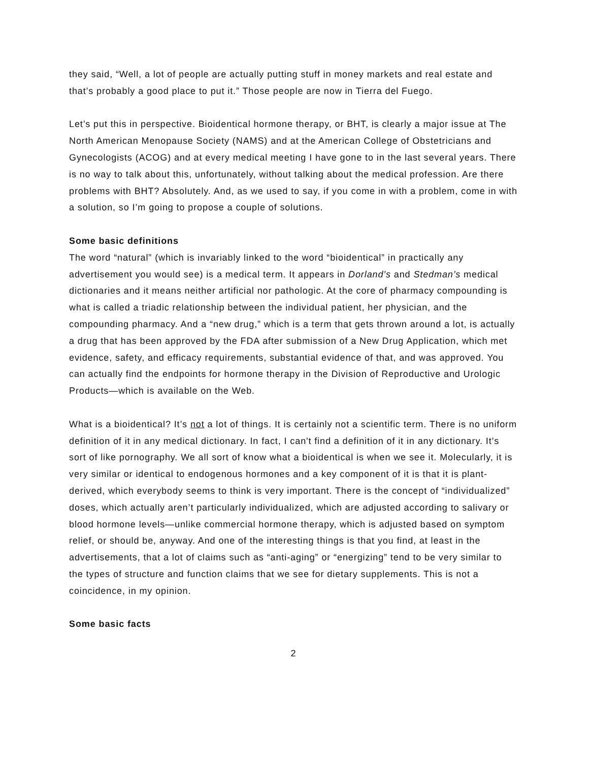they said, “Well, a lot of people are actually putting stuff in money markets and real estate and that’s probably a good place to put it.” Those people are now in Tierra del Fuego.
Let’s put this in perspective. Bioidentical hormone therapy, or BHT, is clearly a major issue at The North American Menopause Society (NAMS) and at the American College of Obstetricians and Gynecologists (ACOG) and at every medical meeting I have gone to in the last several years. There is no way to talk about this, unfortunately, without talking about the medical profession. Are there problems with BHT? Absolutely. And, as we used to say, if you come in with a problem, come in with a solution, so I’m going to propose a couple of solutions.
Some basic definitions
The word “natural” (which is invariably linked to the word “bioidentical” in practically any advertisement you would see) is a medical term. It appears in Dorland’s and Stedman’s medical dictionaries and it means neither artificial nor pathologic. At the core of pharmacy compounding is what is called a triadic relationship between the individual patient, her physician, and the compounding pharmacy. And a “new drug,” which is a term that gets thrown around a lot, is actually a drug that has been approved by the FDA after submission of a New Drug Application, which met evidence, safety, and efficacy requirements, substantial evidence of that, and was approved. You can actually find the endpoints for hormone therapy in the Division of Reproductive and Urologic Products—which is available on the Web.
What is a bioidentical? It’s not a lot of things. It is certainly not a scientific term. There is no uniform definition of it in any medical dictionary. In fact, I can't find a definition of it in any dictionary. It’s sort of like pornography. We all sort of know what a bioidentical is when we see it. Molecularly, it is very similar or identical to endogenous hormones and a key component of it is that it is plant-derived, which everybody seems to think is very important. There is the concept of “individualized” doses, which actually aren’t particularly individualized, which are adjusted according to salivary or blood hormone levels—unlike commercial hormone therapy, which is adjusted based on symptom relief, or should be, anyway. And one of the interesting things is that you find, at least in the advertisements, that a lot of claims such as “anti-aging” or “energizing” tend to be very similar to the types of structure and function claims that we see for dietary supplements. This is not a coincidence, in my opinion.
Some basic facts
2